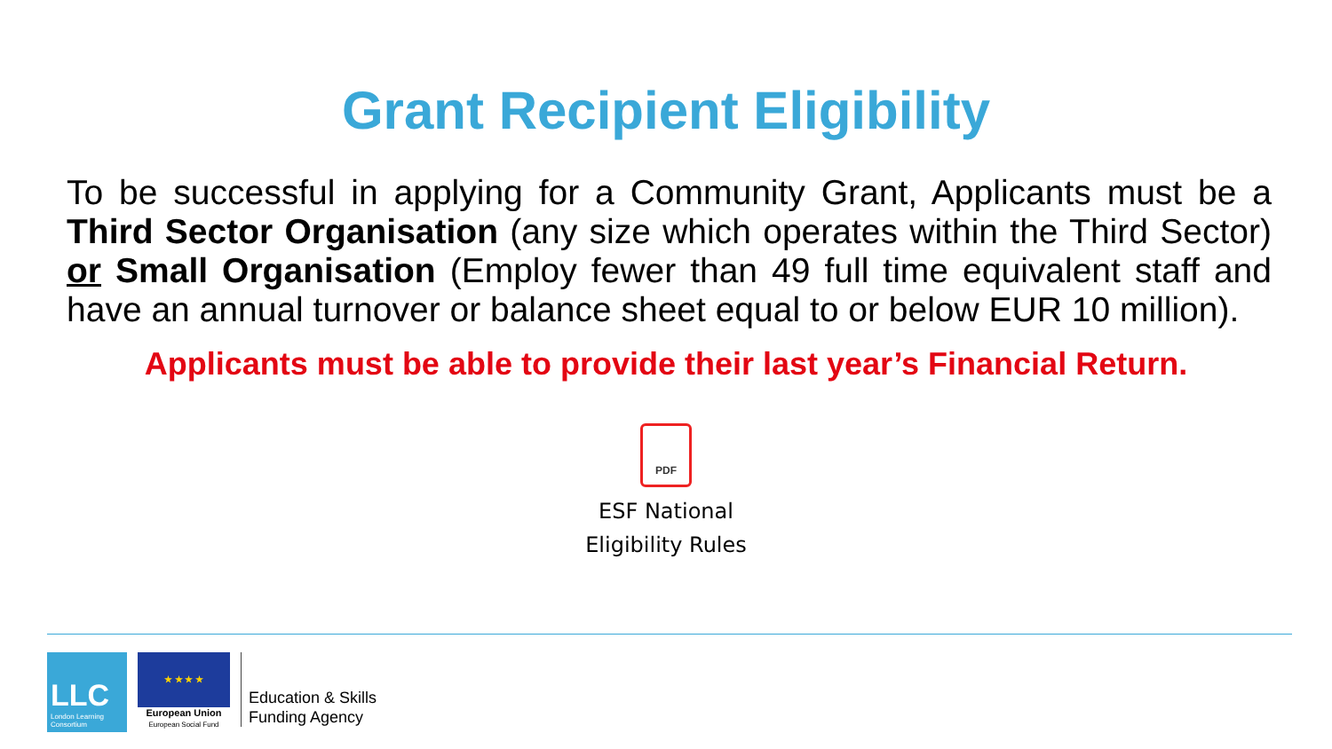Grant Recipient Eligibility
To be successful in applying for a Community Grant, Applicants must be a Third Sector Organisation (any size which operates within the Third Sector) or Small Organisation (Employ fewer than 49 full time equivalent staff and have an annual turnover or balance sheet equal to or below EUR 10 million).
Applicants must be able to provide their last year’s Financial Return.
PDF
ESF National
Eligibility Rules
LLC
London Learning Consortium
★ ★ ★ ★
European Union
European Social Fund
Education & Skills
Funding Agency